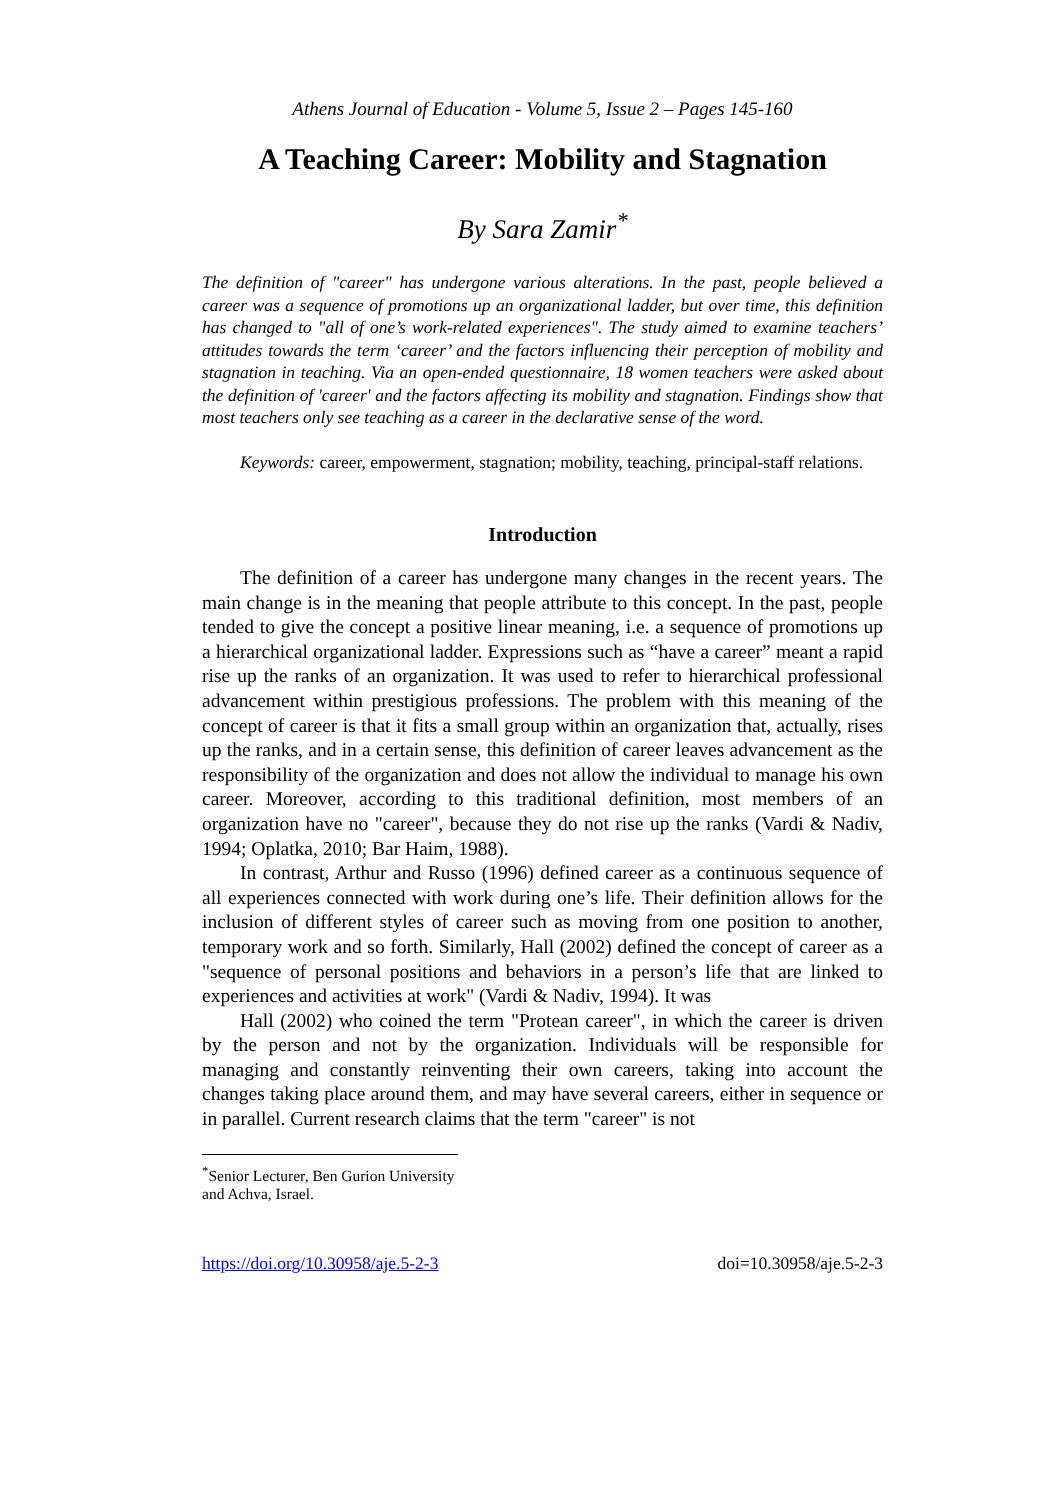Athens Journal of Education - Volume 5, Issue 2 – Pages 145-160
A Teaching Career: Mobility and Stagnation
By Sara Zamir<sup>*</sup>
The definition of "career" has undergone various alterations. In the past, people believed a career was a sequence of promotions up an organizational ladder, but over time, this definition has changed to "all of one’s work-related experiences". The study aimed to examine teachers’ attitudes towards the term ‘career’ and the factors influencing their perception of mobility and stagnation in teaching. Via an open-ended questionnaire, 18 women teachers were asked about the definition of 'career' and the factors affecting its mobility and stagnation. Findings show that most teachers only see teaching as a career in the declarative sense of the word.
Keywords: career, empowerment, stagnation; mobility, teaching, principal-staff relations.
Introduction
The definition of a career has undergone many changes in the recent years. The main change is in the meaning that people attribute to this concept. In the past, people tended to give the concept a positive linear meaning, i.e. a sequence of promotions up a hierarchical organizational ladder. Expressions such as “have a career” meant a rapid rise up the ranks of an organization. It was used to refer to hierarchical professional advancement within prestigious professions. The problem with this meaning of the concept of career is that it fits a small group within an organization that, actually, rises up the ranks, and in a certain sense, this definition of career leaves advancement as the responsibility of the organization and does not allow the individual to manage his own career. Moreover, according to this traditional definition, most members of an organization have no "career", because they do not rise up the ranks (Vardi & Nadiv, 1994; Oplatka, 2010; Bar Haim, 1988).
In contrast, Arthur and Russo (1996) defined career as a continuous sequence of all experiences connected with work during one’s life. Their definition allows for the inclusion of different styles of career such as moving from one position to another, temporary work and so forth. Similarly, Hall (2002) defined the concept of career as a "sequence of personal positions and behaviors in a person’s life that are linked to experiences and activities at work" (Vardi & Nadiv, 1994). It was
Hall (2002) who coined the term "Protean career", in which the career is driven by the person and not by the organization. Individuals will be responsible for managing and constantly reinventing their own careers, taking into account the changes taking place around them, and may have several careers, either in sequence or in parallel. Current research claims that the term "career" is not
<sup>*</sup> Senior Lecturer, Ben Gurion University and Achva, Israel.
https://doi.org/10.30958/aje.5-2-3 doi=10.30958/aje.5-2-3